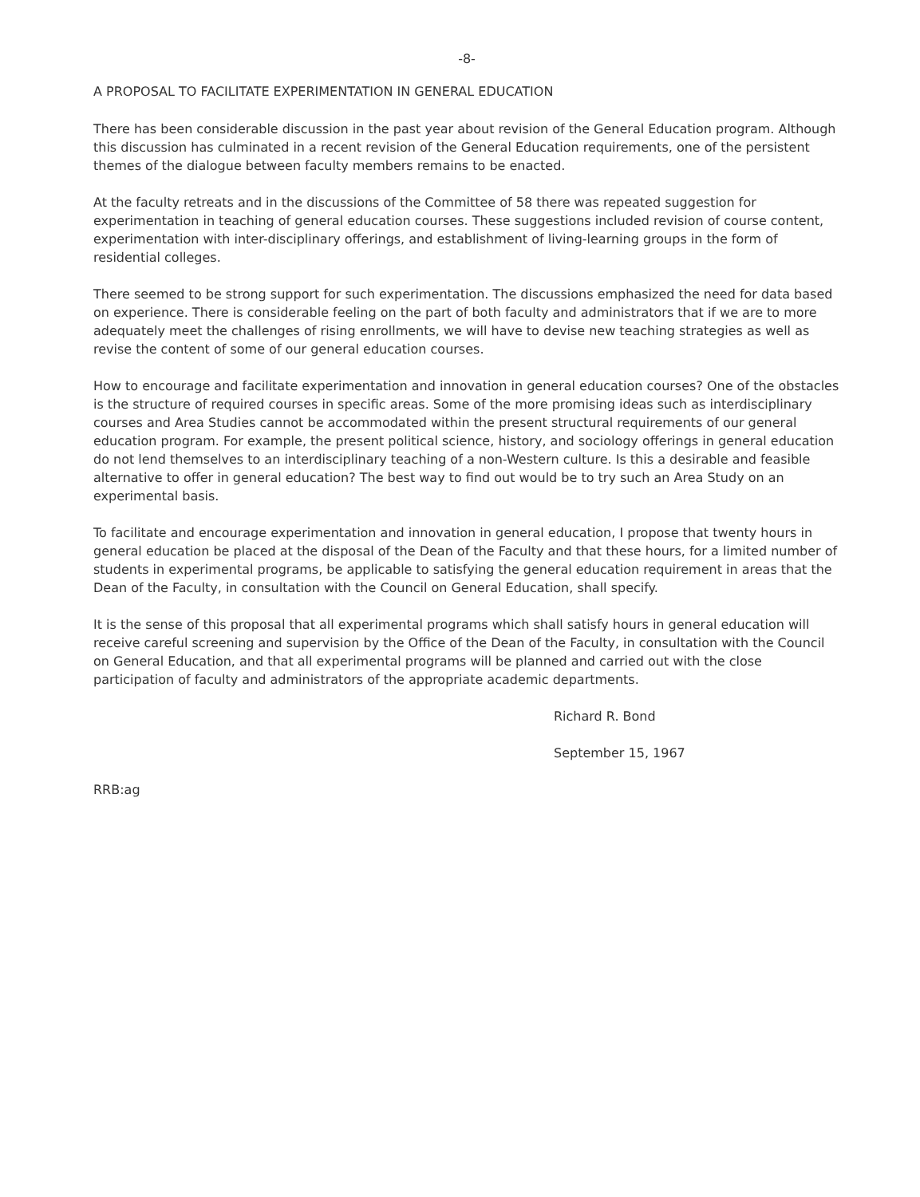-8-
A PROPOSAL TO FACILITATE EXPERIMENTATION IN GENERAL EDUCATION
There has been considerable discussion in the past year about revision of the General Education program. Although this discussion has culminated in a recent revision of the General Education requirements, one of the persistent themes of the dialogue between faculty members remains to be enacted.
At the faculty retreats and in the discussions of the Committee of 58 there was repeated suggestion for experimentation in teaching of general education courses. These suggestions included revision of course content, experimentation with inter-disciplinary offerings, and establishment of living-learning groups in the form of residential colleges.
There seemed to be strong support for such experimentation. The discussions emphasized the need for data based on experience. There is considerable feeling on the part of both faculty and administrators that if we are to more adequately meet the challenges of rising enrollments, we will have to devise new teaching strategies as well as revise the content of some of our general education courses.
How to encourage and facilitate experimentation and innovation in general education courses? One of the obstacles is the structure of required courses in specific areas. Some of the more promising ideas such as interdisciplinary courses and Area Studies cannot be accommodated within the present structural requirements of our general education program. For example, the present political science, history, and sociology offerings in general education do not lend themselves to an interdisciplinary teaching of a non-Western culture. Is this a desirable and feasible alternative to offer in general education? The best way to find out would be to try such an Area Study on an experimental basis.
To facilitate and encourage experimentation and innovation in general education, I propose that twenty hours in general education be placed at the disposal of the Dean of the Faculty and that these hours, for a limited number of students in experimental programs, be applicable to satisfying the general education requirement in areas that the Dean of the Faculty, in consultation with the Council on General Education, shall specify.
It is the sense of this proposal that all experimental programs which shall satisfy hours in general education will receive careful screening and supervision by the Office of the Dean of the Faculty, in consultation with the Council on General Education, and that all experimental programs will be planned and carried out with the close participation of faculty and administrators of the appropriate academic departments.
Richard R. Bond
September 15, 1967
RRB:ag